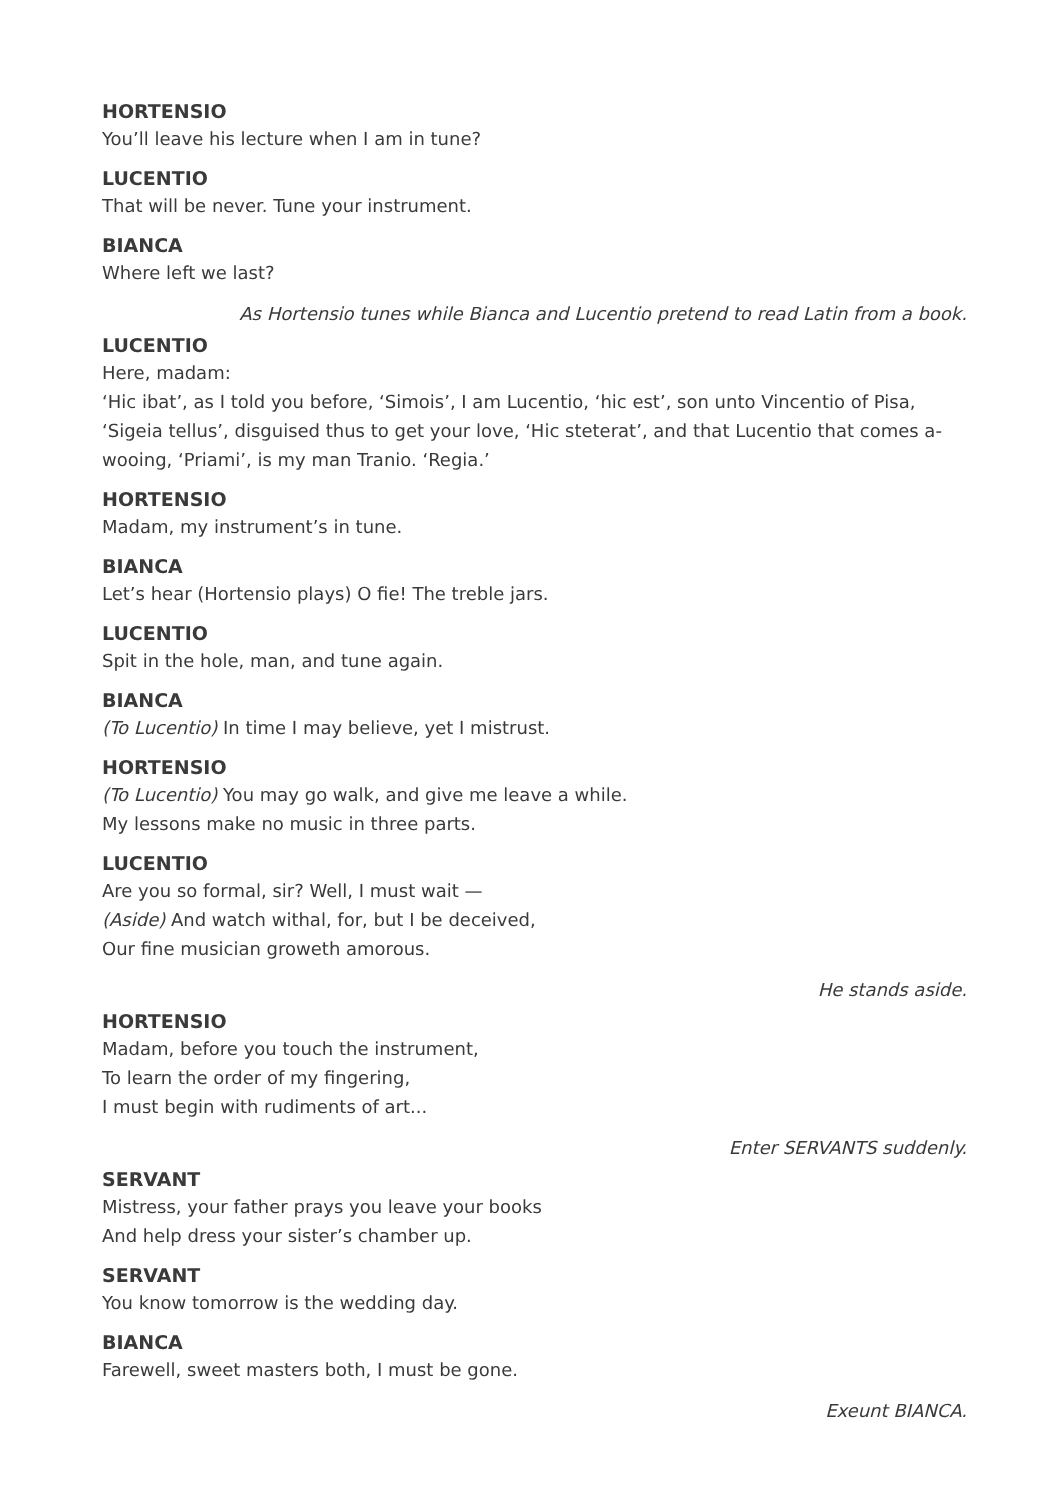HORTENSIO
You’ll leave his lecture when I am in tune?
LUCENTIO
That will be never. Tune your instrument.
BIANCA
Where left we last?
As Hortensio tunes while Bianca and Lucentio pretend to read Latin from a book.
LUCENTIO
Here, madam:
‘Hic ibat’, as I told you before, ‘Simois’, I am Lucentio, ‘hic est’, son unto Vincentio of Pisa, ‘Sigeia tellus’, disguised thus to get your love, ‘Hic steterat’, and that Lucentio that comes a-wooing, ‘Priami’, is my man Tranio. ‘Regia.’
HORTENSIO
Madam, my instrument’s in tune.
BIANCA
Let’s hear (Hortensio plays) O fie! The treble jars.
LUCENTIO
Spit in the hole, man, and tune again.
BIANCA
(To Lucentio) In time I may believe, yet I mistrust.
HORTENSIO
(To Lucentio) You may go walk, and give me leave a while.
My lessons make no music in three parts.
LUCENTIO
Are you so formal, sir? Well, I must wait —
(Aside) And watch withal, for, but I be deceived,
Our fine musician groweth amorous.
He stands aside.
HORTENSIO
Madam, before you touch the instrument,
To learn the order of my fingering,
I must begin with rudiments of art...
Enter SERVANTS suddenly.
SERVANT
Mistress, your father prays you leave your books
And help dress your sister’s chamber up.
SERVANT
You know tomorrow is the wedding day.
BIANCA
Farewell, sweet masters both, I must be gone.
Exeunt BIANCA.